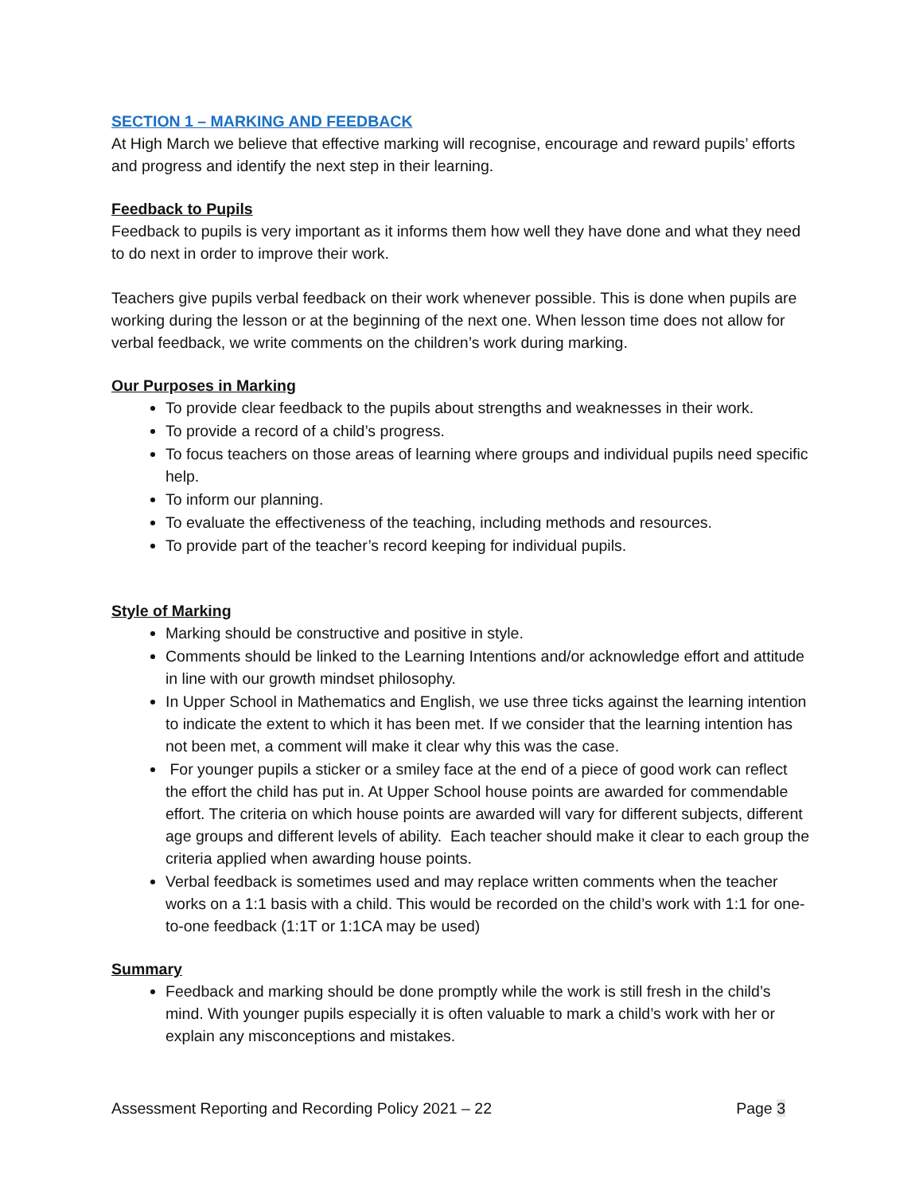SECTION 1 – MARKING AND FEEDBACK
At High March we believe that effective marking will recognise, encourage and reward pupils’ efforts and progress and identify the next step in their learning.
Feedback to Pupils
Feedback to pupils is very important as it informs them how well they have done and what they need to do next in order to improve their work.
Teachers give pupils verbal feedback on their work whenever possible. This is done when pupils are working during the lesson or at the beginning of the next one. When lesson time does not allow for verbal feedback, we write comments on the children’s work during marking.
Our Purposes in Marking
To provide clear feedback to the pupils about strengths and weaknesses in their work.
To provide a record of a child’s progress.
To focus teachers on those areas of learning where groups and individual pupils need specific help.
To inform our planning.
To evaluate the effectiveness of the teaching, including methods and resources.
To provide part of the teacher’s record keeping for individual pupils.
Style of Marking
Marking should be constructive and positive in style.
Comments should be linked to the Learning Intentions and/or acknowledge effort and attitude in line with our growth mindset philosophy.
In Upper School in Mathematics and English, we use three ticks against the learning intention to indicate the extent to which it has been met. If we consider that the learning intention has not been met, a comment will make it clear why this was the case.
For younger pupils a sticker or a smiley face at the end of a piece of good work can reflect the effort the child has put in. At Upper School house points are awarded for commendable effort. The criteria on which house points are awarded will vary for different subjects, different age groups and different levels of ability. Each teacher should make it clear to each group the criteria applied when awarding house points.
Verbal feedback is sometimes used and may replace written comments when the teacher works on a 1:1 basis with a child. This would be recorded on the child’s work with 1:1 for one-to-one feedback (1:1T or 1:1CA may be used)
Summary
Feedback and marking should be done promptly while the work is still fresh in the child’s mind. With younger pupils especially it is often valuable to mark a child’s work with her or explain any misconceptions and mistakes.
Assessment Reporting and Recording Policy 2021 – 22 Page 3